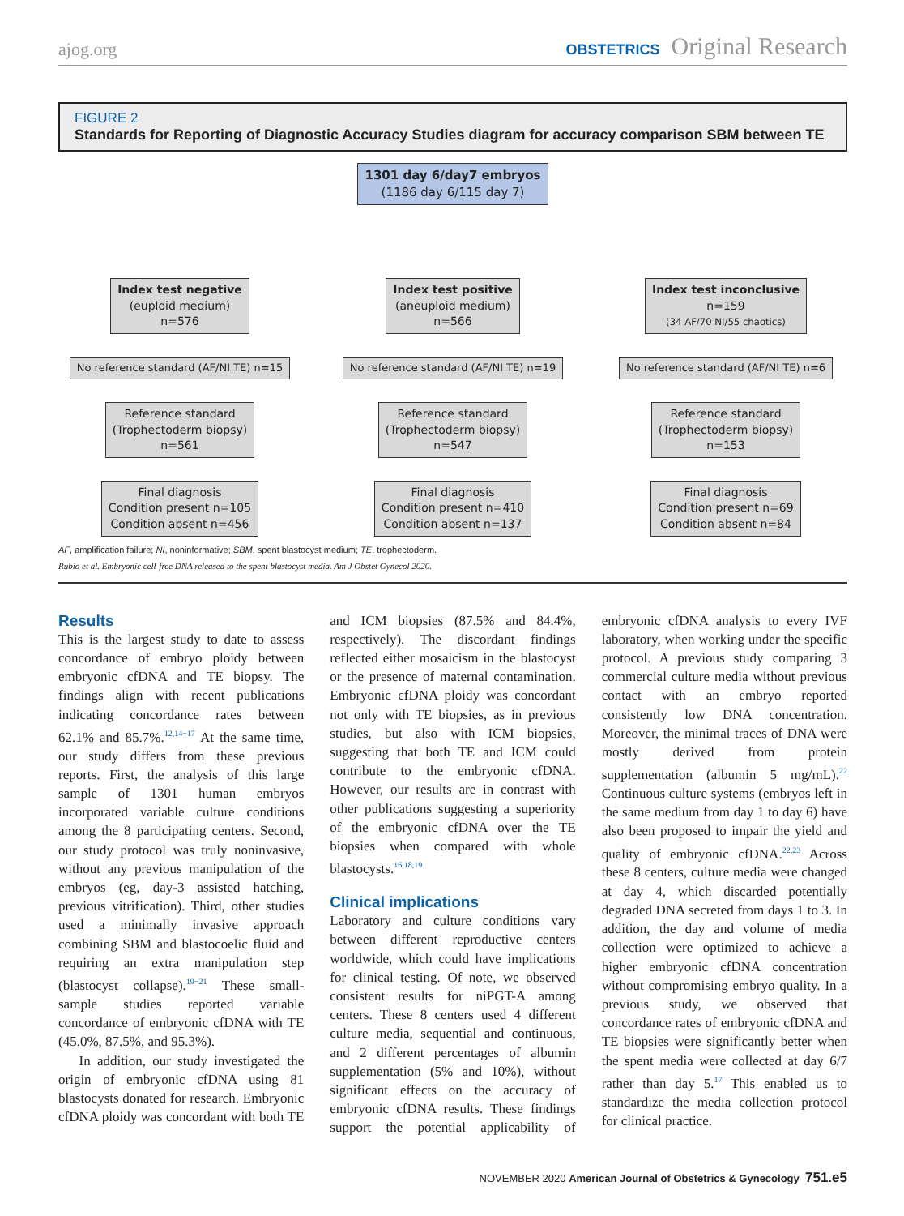ajog.org
OBSTETRICS Original Research
FIGURE 2
Standards for Reporting of Diagnostic Accuracy Studies diagram for accuracy comparison SBM between TE
1301 day 6/day7 embryos
(1186 day 6/115 day 7)
Index test negative
(euploid medium)
n=576
No reference standard (AF/NI TE) n=15
Reference standard
(Trophectoderm biopsy)
n=561
Final diagnosis
Condition present n=105
Condition absent n=456
Index test positive
(aneuploid medium)
n=566
No reference standard (AF/NI TE) n=19
Reference standard
(Trophectoderm biopsy)
n=547
Final diagnosis
Condition present n=410
Condition absent n=137
Index test inconclusive
n=159
(34 AF/70 NI/55 chaotics)
No reference standard (AF/NI TE) n=6
Reference standard
(Trophectoderm biopsy)
n=153
Final diagnosis
Condition present n=69
Condition absent n=84
AF, amplification failure; NI, noninformative; SBM, spent blastocyst medium; TE, trophectoderm.
Rubio et al. Embryonic cell-free DNA released to the spent blastocyst media. Am J Obstet Gynecol 2020.
Results
This is the largest study to date to assess concordance of embryo ploidy between embryonic cfDNA and TE biopsy. The findings align with recent publications indicating concordance rates between 62.1% and 85.7%.<sup>12,14−17</sup> At the same time, our study differs from these previous reports. First, the analysis of this large sample of 1301 human embryos incorporated variable culture conditions among the 8 participating centers. Second, our study protocol was truly noninvasive, without any previous manipulation of the embryos (eg, day-3 assisted hatching, previous vitrification). Third, other studies used a minimally invasive approach combining SBM and blastocoelic fluid and requiring an extra manipulation step (blastocyst collapse).<sup>19−21</sup> These small-sample studies reported variable concordance of embryonic cfDNA with TE (45.0%, 87.5%, and 95.3%).
In addition, our study investigated the origin of embryonic cfDNA using 81 blastocysts donated for research. Embryonic cfDNA ploidy was concordant with both TE and ICM biopsies (87.5% and 84.4%, respectively). The discordant findings reflected either mosaicism in the blastocyst or the presence of maternal contamination. Embryonic cfDNA ploidy was concordant not only with TE biopsies, as in previous studies, but also with ICM biopsies, suggesting that both TE and ICM could contribute to the embryonic cfDNA. However, our results are in contrast with other publications suggesting a superiority of the embryonic cfDNA over the TE biopsies when compared with whole blastocysts.<sup>16,18,19</sup>
Clinical implications
Laboratory and culture conditions vary between different reproductive centers worldwide, which could have implications for clinical testing. Of note, we observed consistent results for niPGT-A among centers. These 8 centers used 4 different culture media, sequential and continuous, and 2 different percentages of albumin supplementation (5% and 10%), without significant effects on the accuracy of embryonic cfDNA results. These findings support the potential applicability of embryonic cfDNA analysis to every IVF laboratory, when working under the specific protocol. A previous study comparing 3 commercial culture media without previous contact with an embryo reported consistently low DNA concentration. Moreover, the minimal traces of DNA were mostly derived from protein supplementation (albumin 5 mg/mL).<sup>22</sup> Continuous culture systems (embryos left in the same medium from day 1 to day 6) have also been proposed to impair the yield and quality of embryonic cfDNA.<sup>22,23</sup> Across these 8 centers, culture media were changed at day 4, which discarded potentially degraded DNA secreted from days 1 to 3. In addition, the day and volume of media collection were optimized to achieve a higher embryonic cfDNA concentration without compromising embryo quality. In a previous study, we observed that concordance rates of embryonic cfDNA and TE biopsies were significantly better when the spent media were collected at day 6/7 rather than day 5.<sup>17</sup> This enabled us to standardize the media collection protocol for clinical practice.
NOVEMBER 2020 American Journal of Obstetrics & Gynecology 751.e5